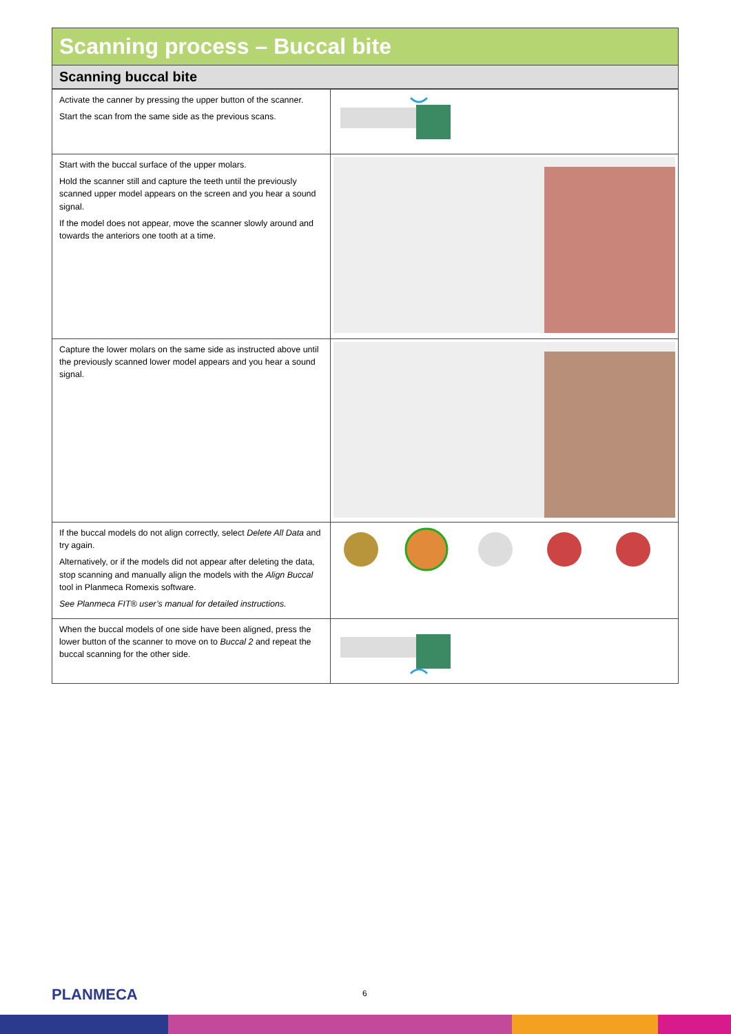Scanning process – Buccal bite
Scanning buccal bite
| Activate the canner by pressing the upper button of the scanner. Start the scan from the same side as the previous scans. | |
| Start with the buccal surface of the upper molars. Hold the scanner still and capture the teeth until the previously scanned upper model appears on the screen and you hear a sound signal. If the model does not appear, move the scanner slowly around and towards the anteriors one tooth at a time. | |
| Capture the lower molars on the same side as instructed above until the previously scanned lower model appears and you hear a sound signal. | |
| If the buccal models do not align correctly, select Delete All Data and try again. Alternatively, or if the models did not appear after deleting the data, stop scanning and manually align the models with the Align Buccal tool in Planmeca Romexis software. See Planmeca FIT® user’s manual for detailed instructions. | |
| When the buccal models of one side have been aligned, press the lower button of the scanner to move on to Buccal 2 and repeat the buccal scanning for the other side. | |
PLANMECA 6